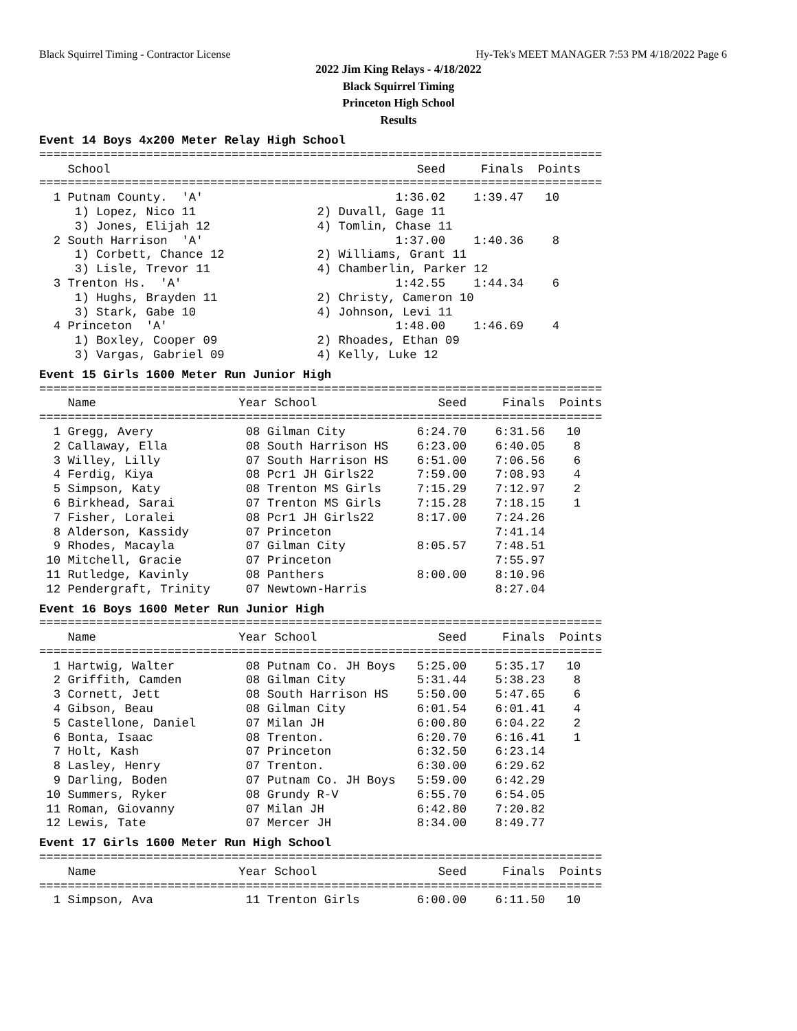Black Squirrel Timing - Contractor License Hy-Tek's MEET MANAGER 7:53 PM 4/18/2022 Page 6
2022 Jim King Relays - 4/18/2022
Black Squirrel Timing
Princeton High School
Results
Event 14 Boys 4x200 Meter Relay High School
===============================================================================
    School                                           Seed     Finals  Points
===============================================================================
  1 Putnam County.  'A'                           1:36.02    1:39.47   10
     1) Lopez, Nico 11                 2) Duvall, Gage 11
     3) Jones, Elijah 12               4) Tomlin, Chase 11
  2 South Harrison  'A'                           1:37.00    1:40.36    8
     1) Corbett, Chance 12             2) Williams, Grant 11
     3) Lisle, Trevor 11               4) Chamberlin, Parker 12
  3 Trenton Hs.  'A'                              1:42.55    1:44.34    6
     1) Hughs, Brayden 11              2) Christy, Cameron 10
     3) Stark, Gabe 10                 4) Johnson, Levi 11
  4 Princeton  'A'                                1:48.00    1:46.69    4
     1) Boxley, Cooper 09              2) Rhoades, Ethan 09
     3) Vargas, Gabriel 09             4) Kelly, Luke 12
Event 15 Girls 1600 Meter Run Junior High
===============================================================================
    Name                    Year School                 Seed     Finals  Points
===============================================================================
  1 Gregg, Avery             08 Gilman City          6:24.70    6:31.56   10
  2 Callaway, Ella           08 South Harrison HS    6:23.00    6:40.05    8
  3 Willey, Lilly            07 South Harrison HS    6:51.00    7:06.56    6
  4 Ferdig, Kiya             08 Pcr1 JH Girls22      7:59.00    7:08.93    4
  5 Simpson, Katy            08 Trenton MS Girls     7:15.29    7:12.97    2
  6 Birkhead, Sarai          07 Trenton MS Girls     7:15.28    7:18.15    1
  7 Fisher, Loralei          08 Pcr1 JH Girls22      8:17.00    7:24.26
  8 Alderson, Kassidy        07 Princeton                       7:41.14
  9 Rhodes, Macayla          07 Gilman City          8:05.57    7:48.51
 10 Mitchell, Gracie         07 Princeton                       7:55.97
 11 Rutledge, Kavinly        08 Panthers             8:00.00    8:10.96
 12 Pendergraft, Trinity     07 Newtown-Harris                  8:27.04
Event 16 Boys 1600 Meter Run Junior High
===============================================================================
    Name                    Year School                 Seed     Finals  Points
===============================================================================
  1 Hartwig, Walter          08 Putnam Co. JH Boys   5:25.00    5:35.17   10
  2 Griffith, Camden         08 Gilman City          5:31.44    5:38.23    8
  3 Cornett, Jett            08 South Harrison HS    5:50.00    5:47.65    6
  4 Gibson, Beau             08 Gilman City          6:01.54    6:01.41    4
  5 Castellone, Daniel       07 Milan JH             6:00.80    6:04.22    2
  6 Bonta, Isaac             08 Trenton.             6:20.70    6:16.41    1
  7 Holt, Kash               07 Princeton            6:32.50    6:23.14
  8 Lasley, Henry            07 Trenton.             6:30.00    6:29.62
  9 Darling, Boden           07 Putnam Co. JH Boys   5:59.00    6:42.29
 10 Summers, Ryker           08 Grundy R-V           6:55.70    6:54.05
 11 Roman, Giovanny          07 Milan JH             6:42.80    7:20.82
 12 Lewis, Tate              07 Mercer JH            8:34.00    8:49.77
Event 17 Girls 1600 Meter Run High School
===============================================================================
    Name                    Year School                 Seed     Finals  Points
===============================================================================
  1 Simpson, Ava             11 Trenton Girls        6:00.00    6:11.50   10